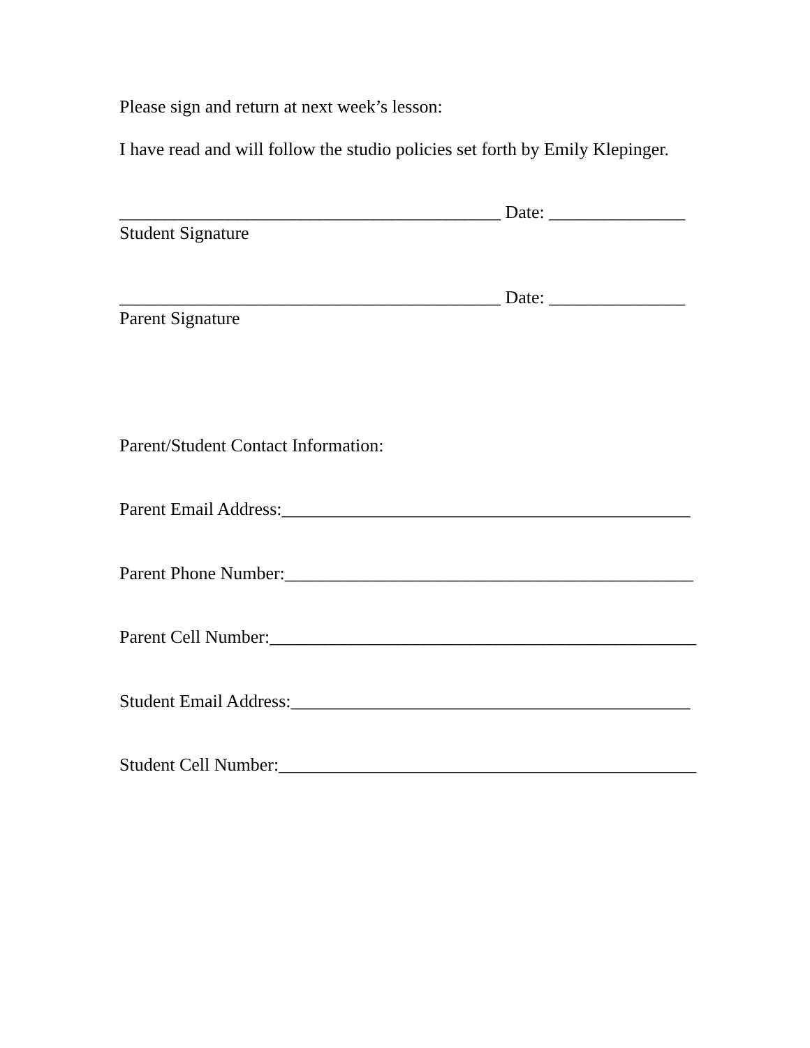Please sign and return at next week’s lesson:
I have read and will follow the studio policies set forth by Emily Klepinger.
__________________________________________ Date: _______________
Student Signature
__________________________________________ Date: _______________
Parent Signature
Parent/Student Contact Information:
Parent Email Address:_____________________________________________
Parent Phone Number:_____________________________________________
Parent Cell Number:_______________________________________________
Student Email Address:____________________________________________
Student Cell Number:______________________________________________